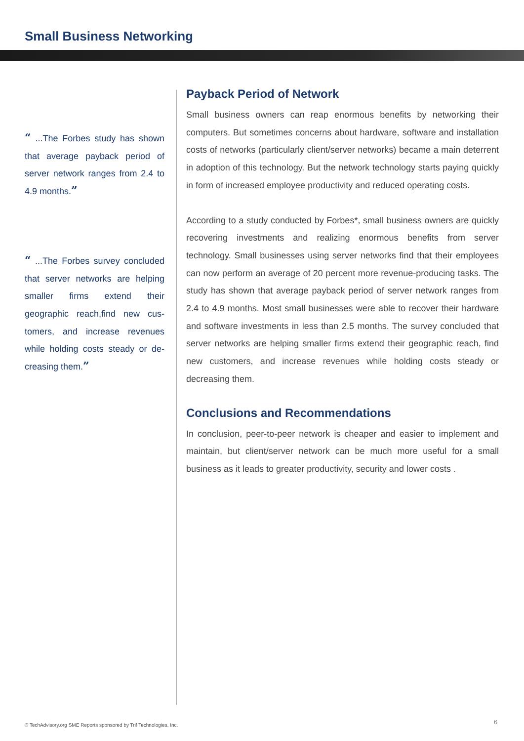Small Business Networking
“ ...The Forbes study has shown that average payback period of server network ranges from 2.4 to 4.9 months.”
“ ...The Forbes survey conclud­ed that server networks are help­ing smaller firms extend their geographic reach,find new cus­tomers, and increase revenues while holding costs steady or de­creasing them.”
Payback Period of Network
Small business owners can reap enormous benefits by networking their computers. But sometimes concerns about hardware, software and in­stallation costs of networks (particularly client/server networks) became a main deterrent in adoption of this technology. But the network technol­ogy starts paying quickly in form of increased employee productivity and reduced operating costs.
According to a study conducted by Forbes*, small business owners are quickly recovering investments and realizing enormous benefits from server technology. Small businesses using server networks find that their employees can now perform an average of 20 percent more revenue-producing tasks. The study has shown that average payback period of server network ranges from 2.4 to 4.9 months. Most small businesses were able to recover their hardware and software investments in less than 2.5 months. The survey concluded that server networks are helping small­er firms extend their geographic reach, find new customers, and increase revenues while holding costs steady or decreasing them.
Conclusions and Recommendations
In conclusion, peer-to-peer network is cheaper and easier to implement and maintain, but client/server network can be much more useful for a small business as it leads to greater productivity, security and lower costs .
© TechAdvisory.org SME Reports sponsored by Trif Technologies, Inc.
6